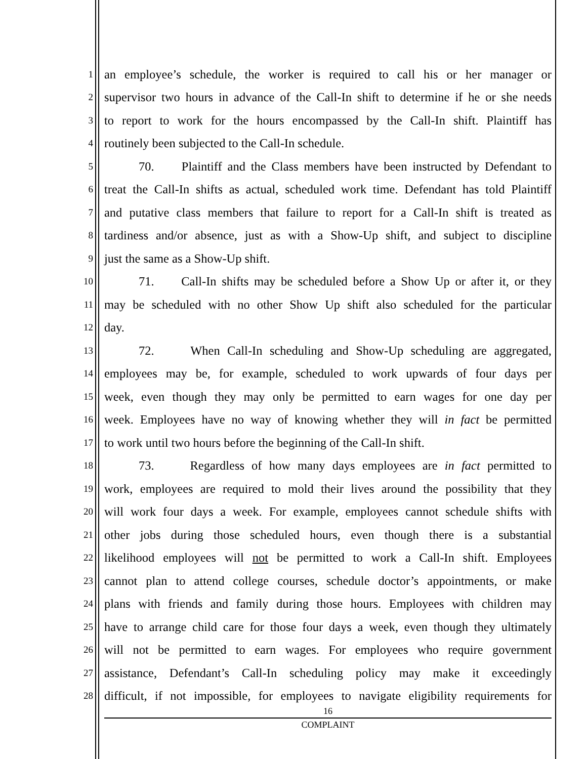1 an employee’s schedule, the worker is required to call his or her manager or
2 supervisor two hours in advance of the Call-In shift to determine if he or she needs
3 to report to work for the hours encompassed by the Call-In shift. Plaintiff has
4 routinely been subjected to the Call-In schedule.
5 70. Plaintiff and the Class members have been instructed by Defendant to
6 treat the Call-In shifts as actual, scheduled work time. Defendant has told Plaintiff
7 and putative class members that failure to report for a Call-In shift is treated as
8 tardiness and/or absence, just as with a Show-Up shift, and subject to discipline
9 just the same as a Show-Up shift.
10 71. Call-In shifts may be scheduled before a Show Up or after it, or they
11 may be scheduled with no other Show Up shift also scheduled for the particular
12 day.
13 72. When Call-In scheduling and Show-Up scheduling are aggregated,
14 employees may be, for example, scheduled to work upwards of four days per
15 week, even though they may only be permitted to earn wages for one day per
16 week. Employees have no way of knowing whether they will in fact be permitted
17 to work until two hours before the beginning of the Call-In shift.
18 73. Regardless of how many days employees are in fact permitted to
19 work, employees are required to mold their lives around the possibility that they
20 will work four days a week. For example, employees cannot schedule shifts with
21 other jobs during those scheduled hours, even though there is a substantial
22 likelihood employees will not be permitted to work a Call-In shift. Employees
23 cannot plan to attend college courses, schedule doctor’s appointments, or make
24 plans with friends and family during those hours. Employees with children may
25 have to arrange child care for those four days a week, even though they ultimately
26 will not be permitted to earn wages. For employees who require government
27 assistance, Defendant’s Call-In scheduling policy may make it exceedingly
28 difficult, if not impossible, for employees to navigate eligibility requirements for
16
COMPLAINT